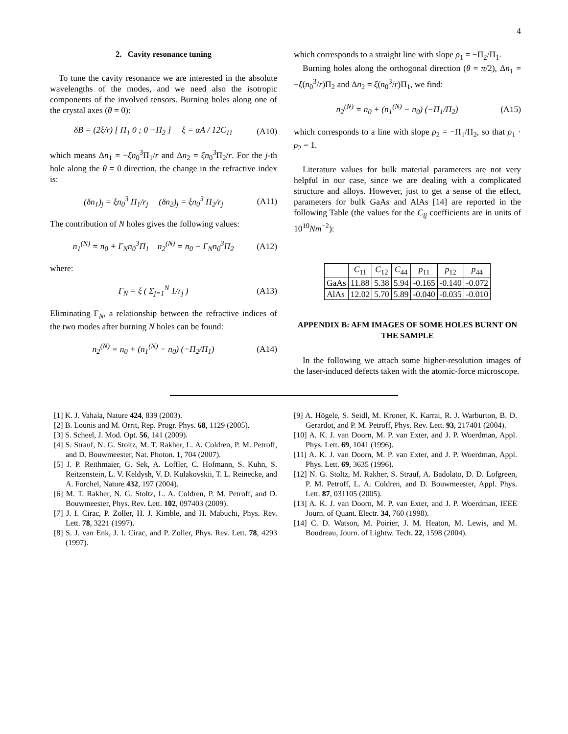4
2. Cavity resonance tuning
To tune the cavity resonance we are interested in the absolute wavelengths of the modes, and we need also the isotropic components of the involved tensors. Burning holes along one of the crystal axes (θ = 0):
δB = (2ξ/r) [ Π<sub>1</sub> 0 ; 0 −Π<sub>2</sub> ] ξ = αA / 12C<sub>11</sub> (A10)
which means Δn<sub>1</sub> = −ξn<sub>0</sub><sup>3</sup>Π<sub>1</sub>/r and Δn<sub>2</sub> = ξn<sub>0</sub><sup>3</sup>Π<sub>2</sub>/r. For the j-th hole along the θ = 0 direction, the change in the refractive index is:
(δn<sub>1</sub>)<sub>j</sub> = ξn<sub>0</sub><sup>3</sup> Π<sub>1</sub>/r<sub>j</sub> (δn<sub>2</sub>)<sub>j</sub> = ξn<sub>0</sub><sup>3</sup> Π<sub>2</sub>/r<sub>j</sub> (A11)
The contribution of N holes gives the following values:
n<sub>1</sub><sup>(N)</sup> = n<sub>0</sub> + Γ<sub>N</sub>n<sub>0</sub><sup>3</sup>Π<sub>1</sub> n<sub>2</sub><sup>(N)</sup> = n<sub>0</sub> − Γ<sub>N</sub>n<sub>0</sub><sup>3</sup>Π<sub>2</sub> (A12)
where:
Γ<sub>N</sub> = ξ ( Σ<sub>j=1</sub><sup>N</sup> 1/r<sub>j</sub> ) (A13)
Eliminating Γ<sub>N</sub>, a relationship between the refractive indices of the two modes after burning N holes can be found:
n<sub>2</sub><sup>(N)</sup> = n<sub>0</sub> + (n<sub>1</sub><sup>(N)</sup> − n<sub>0</sub>) (−Π<sub>2</sub>/Π<sub>1</sub>) (A14)
which corresponds to a straight line with slope ρ<sub>1</sub> = −Π<sub>2</sub>/Π<sub>1</sub>.
Burning holes along the orthogonal direction (θ = π/2), Δn<sub>1</sub> = −ξ(n<sub>0</sub><sup>3</sup>/r)Π<sub>2</sub> and Δn<sub>2</sub> = ξ(n<sub>0</sub><sup>3</sup>/r)Π<sub>1</sub>, we find:
n<sub>2</sub><sup>(N)</sup> = n<sub>0</sub> + (n<sub>1</sub><sup>(N)</sup> − n<sub>0</sub>) (−Π<sub>1</sub>/Π<sub>2</sub>) (A15)
which corresponds to a line with slope ρ<sub>2</sub> = −Π<sub>1</sub>/Π<sub>2</sub>, so that ρ<sub>1</sub> · ρ<sub>2</sub> = 1.
Literature values for bulk material parameters are not very helpful in our case, since we are dealing with a complicated structure and alloys. However, just to get a sense of the effect, parameters for bulk GaAs and AlAs [14] are reported in the following Table (the values for the C<sub>ij</sub> coefficients are in units of 10<sup>10</sup>Nm<sup>−2</sup>):
| | C<sub>11</sub> | C<sub>12</sub> | C<sub>44</sub> | p<sub>11</sub> | p<sub>12</sub> | p<sub>44</sub> |
| --- | --- | --- | --- | --- | --- | --- |
| GaAs | 11.88 | 5.38 | 5.94 | -0.165 | -0.140 | -0.072 |
| AlAs | 12.02 | 5.70 | 5.89 | -0.040 | -0.035 | -0.010 |
APPENDIX B: AFM IMAGES OF SOME HOLES BURNT ON THE SAMPLE
In the following we attach some higher-resolution images of the laser-induced defects taken with the atomic-force microscope.
[1] K. J. Vahala, Nature 424, 839 (2003).
[2] B. Lounis and M. Orrit, Rep. Progr. Phys. 68, 1129 (2005).
[3] S. Scheel, J. Mod. Opt. 56, 141 (2009).
[4] S. Strauf, N. G. Stoltz, M. T. Rakher, L. A. Coldren, P. M. Petroff, and D. Bouwmeester, Nat. Photon. 1, 704 (2007).
[5] J. P. Reithmaier, G. Sek, A. Loffler, C. Hofmann, S. Kuhn, S. Reitzenstein, L. V. Keldysh, V. D. Kulakovskii, T. L. Reinecke, and A. Forchel, Nature 432, 197 (2004).
[6] M. T. Rakher, N. G. Stoltz, L. A. Coldren, P. M. Petroff, and D. Bouwmeester, Phys. Rev. Lett. 102, 097403 (2009).
[7] J. I. Cirac, P. Zoller, H. J. Kimble, and H. Mabuchi, Phys. Rev. Lett. 78, 3221 (1997).
[8] S. J. van Enk, J. I. Cirac, and P. Zoller, Phys. Rev. Lett. 78, 4293 (1997).
[9] A. Högele, S. Seidl, M. Kroner, K. Karrai, R. J. Warburton, B. D. Gerardot, and P. M. Petroff, Phys. Rev. Lett. 93, 217401 (2004).
[10] A. K. J. van Doorn, M. P. van Exter, and J. P. Woerdman, Appl. Phys. Lett. 69, 1041 (1996).
[11] A. K. J. van Doorn, M. P. van Exter, and J. P. Woerdman, Appl. Phys. Lett. 69, 3635 (1996).
[12] N. G. Stoltz, M. Rakher, S. Strauf, A. Badolato, D. D. Lofgreen, P. M. Petroff, L. A. Coldren, and D. Bouwmeester, Appl. Phys. Lett. 87, 031105 (2005).
[13] A. K. J. van Doorn, M. P. van Exter, and J. P. Woerdman, IEEE Journ. of Quant. Electr. 34, 760 (1998).
[14] C. D. Watson, M. Poirier, J. M. Heaton, M. Lewis, and M. Boudreau, Journ. of Lightw. Tech. 22, 1598 (2004).